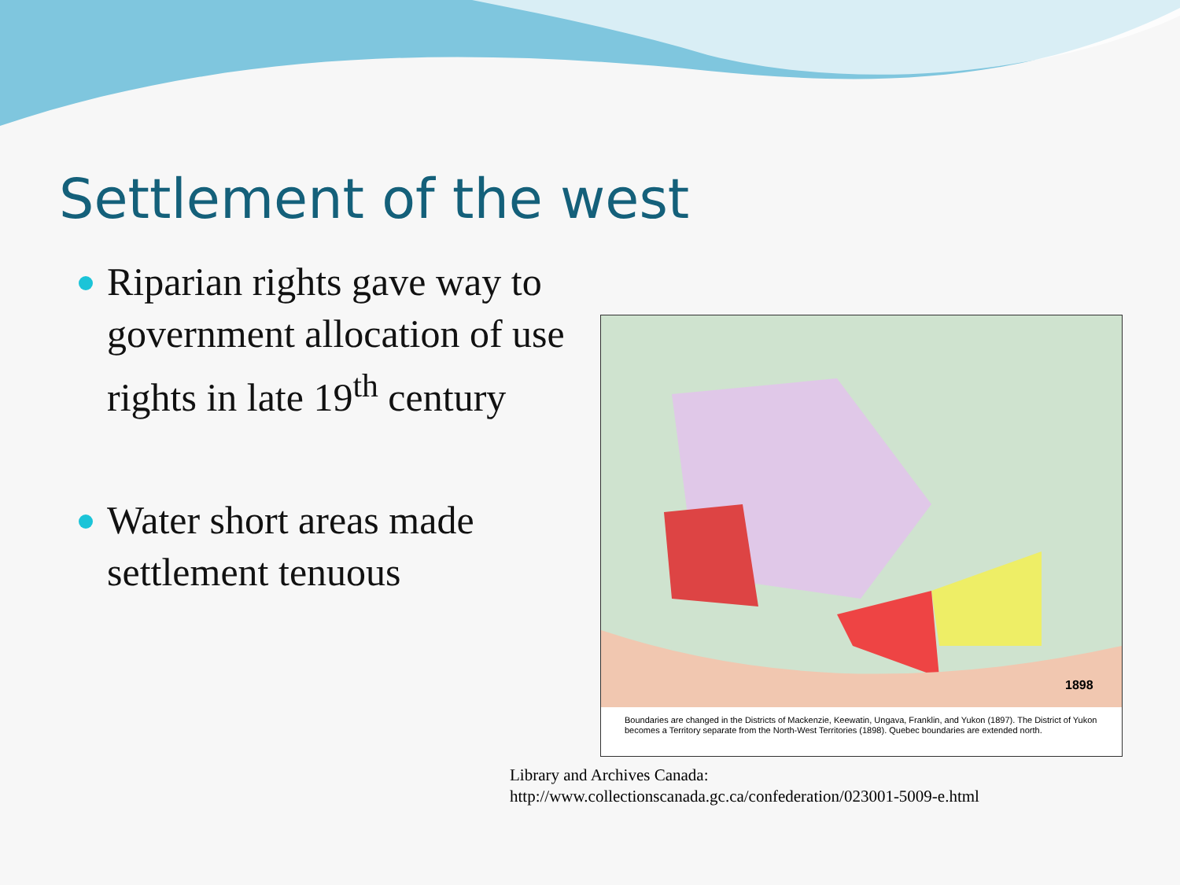Settlement of the west
Riparian rights gave way to government allocation of use rights in late 19<sup>th</sup> century
Water short areas made settlement tenuous
1898
Boundaries are changed in the Districts of Mackenzie, Keewatin, Ungava, Franklin, and Yukon (1897). The District of Yukon becomes a Territory separate from the North-West Territories (1898). Quebec boundaries are extended north.
Library and Archives Canada:
http://www.collectionscanada.gc.ca/confederation/023001-5009-e.html